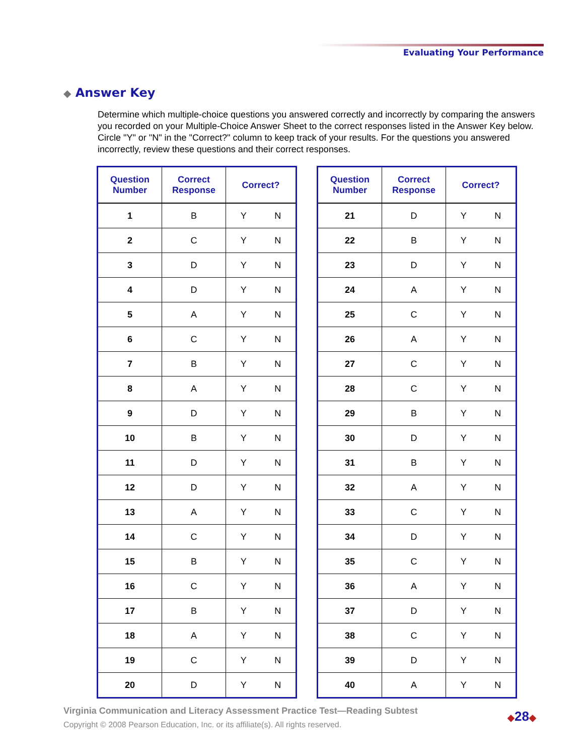Evaluating Your Performance
◆ Answer Key
Determine which multiple-choice questions you answered correctly and incorrectly by comparing the answers you recorded on your Multiple-Choice Answer Sheet to the correct responses listed in the Answer Key below. Circle "Y" or "N" in the "Correct?" column to keep track of your results. For the questions you answered incorrectly, review these questions and their correct responses.
| Question Number | Correct Response | Correct? |
| --- | --- | --- |
| 1 | B | Y N |
| 2 | C | Y N |
| 3 | D | Y N |
| 4 | D | Y N |
| 5 | A | Y N |
| 6 | C | Y N |
| 7 | B | Y N |
| 8 | A | Y N |
| 9 | D | Y N |
| 10 | B | Y N |
| 11 | D | Y N |
| 12 | D | Y N |
| 13 | A | Y N |
| 14 | C | Y N |
| 15 | B | Y N |
| 16 | C | Y N |
| 17 | B | Y N |
| 18 | A | Y N |
| 19 | C | Y N |
| 20 | D | Y N |
| Question Number | Correct Response | Correct? |
| --- | --- | --- |
| 21 | D | Y N |
| 22 | B | Y N |
| 23 | D | Y N |
| 24 | A | Y N |
| 25 | C | Y N |
| 26 | A | Y N |
| 27 | C | Y N |
| 28 | C | Y N |
| 29 | B | Y N |
| 30 | D | Y N |
| 31 | B | Y N |
| 32 | A | Y N |
| 33 | C | Y N |
| 34 | D | Y N |
| 35 | C | Y N |
| 36 | A | Y N |
| 37 | D | Y N |
| 38 | C | Y N |
| 39 | D | Y N |
| 40 | A | Y N |
Virginia Communication and Literacy Assessment Practice Test—Reading Subtest
Copyright © 2008 Pearson Education, Inc. or its affiliate(s). All rights reserved.
◆28◆